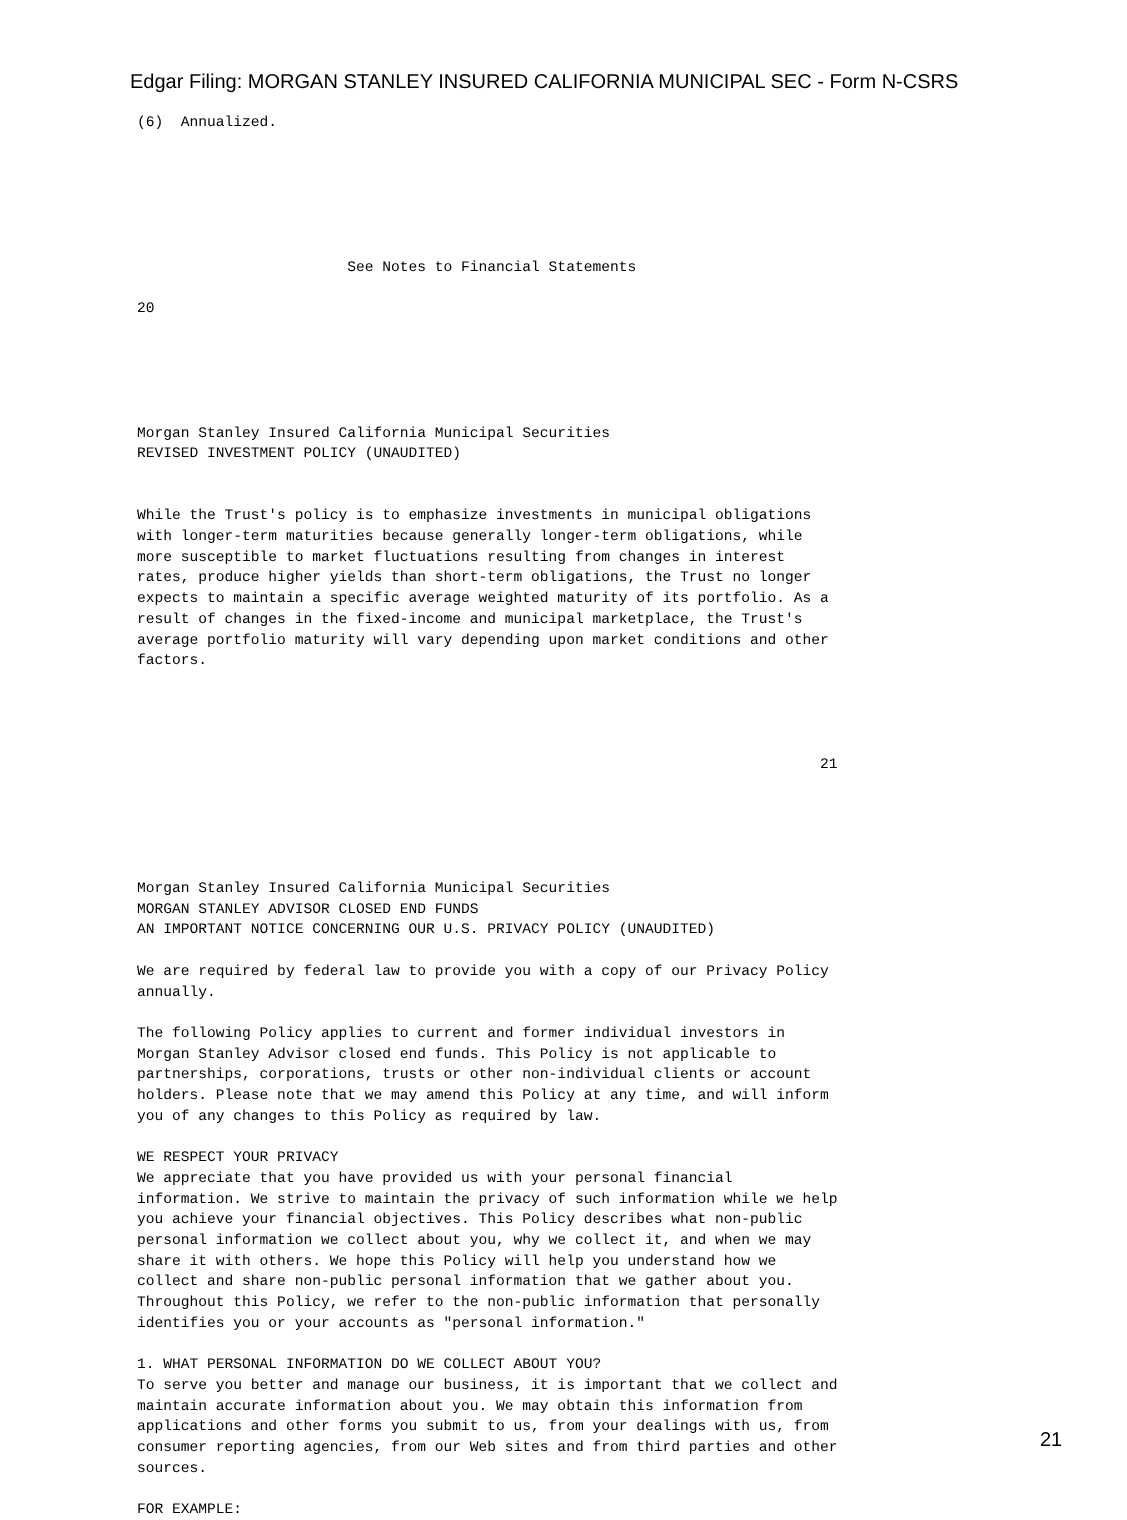Edgar Filing: MORGAN STANLEY INSURED CALIFORNIA MUNICIPAL SEC - Form N-CSRS
(6)  Annualized.






                        See Notes to Financial Statements

20





Morgan Stanley Insured California Municipal Securities
REVISED INVESTMENT POLICY (UNAUDITED)


While the Trust's policy is to emphasize investments in municipal obligations
with longer-term maturities because generally longer-term obligations, while
more susceptible to market fluctuations resulting from changes in interest
rates, produce higher yields than short-term obligations, the Trust no longer
expects to maintain a specific average weighted maturity of its portfolio. As a
result of changes in the fixed-income and municipal marketplace, the Trust's
average portfolio maturity will vary depending upon market conditions and other
factors.




                                                                              21





Morgan Stanley Insured California Municipal Securities
MORGAN STANLEY ADVISOR CLOSED END FUNDS
AN IMPORTANT NOTICE CONCERNING OUR U.S. PRIVACY POLICY (UNAUDITED)

We are required by federal law to provide you with a copy of our Privacy Policy
annually.

The following Policy applies to current and former individual investors in
Morgan Stanley Advisor closed end funds. This Policy is not applicable to
partnerships, corporations, trusts or other non-individual clients or account
holders. Please note that we may amend this Policy at any time, and will inform
you of any changes to this Policy as required by law.

WE RESPECT YOUR PRIVACY
We appreciate that you have provided us with your personal financial
information. We strive to maintain the privacy of such information while we help
you achieve your financial objectives. This Policy describes what non-public
personal information we collect about you, why we collect it, and when we may
share it with others. We hope this Policy will help you understand how we
collect and share non-public personal information that we gather about you.
Throughout this Policy, we refer to the non-public information that personally
identifies you or your accounts as "personal information."

1. WHAT PERSONAL INFORMATION DO WE COLLECT ABOUT YOU?
To serve you better and manage our business, it is important that we collect and
maintain accurate information about you. We may obtain this information from
applications and other forms you submit to us, from your dealings with us, from
consumer reporting agencies, from our Web sites and from third parties and other
sources.

FOR EXAMPLE:
21